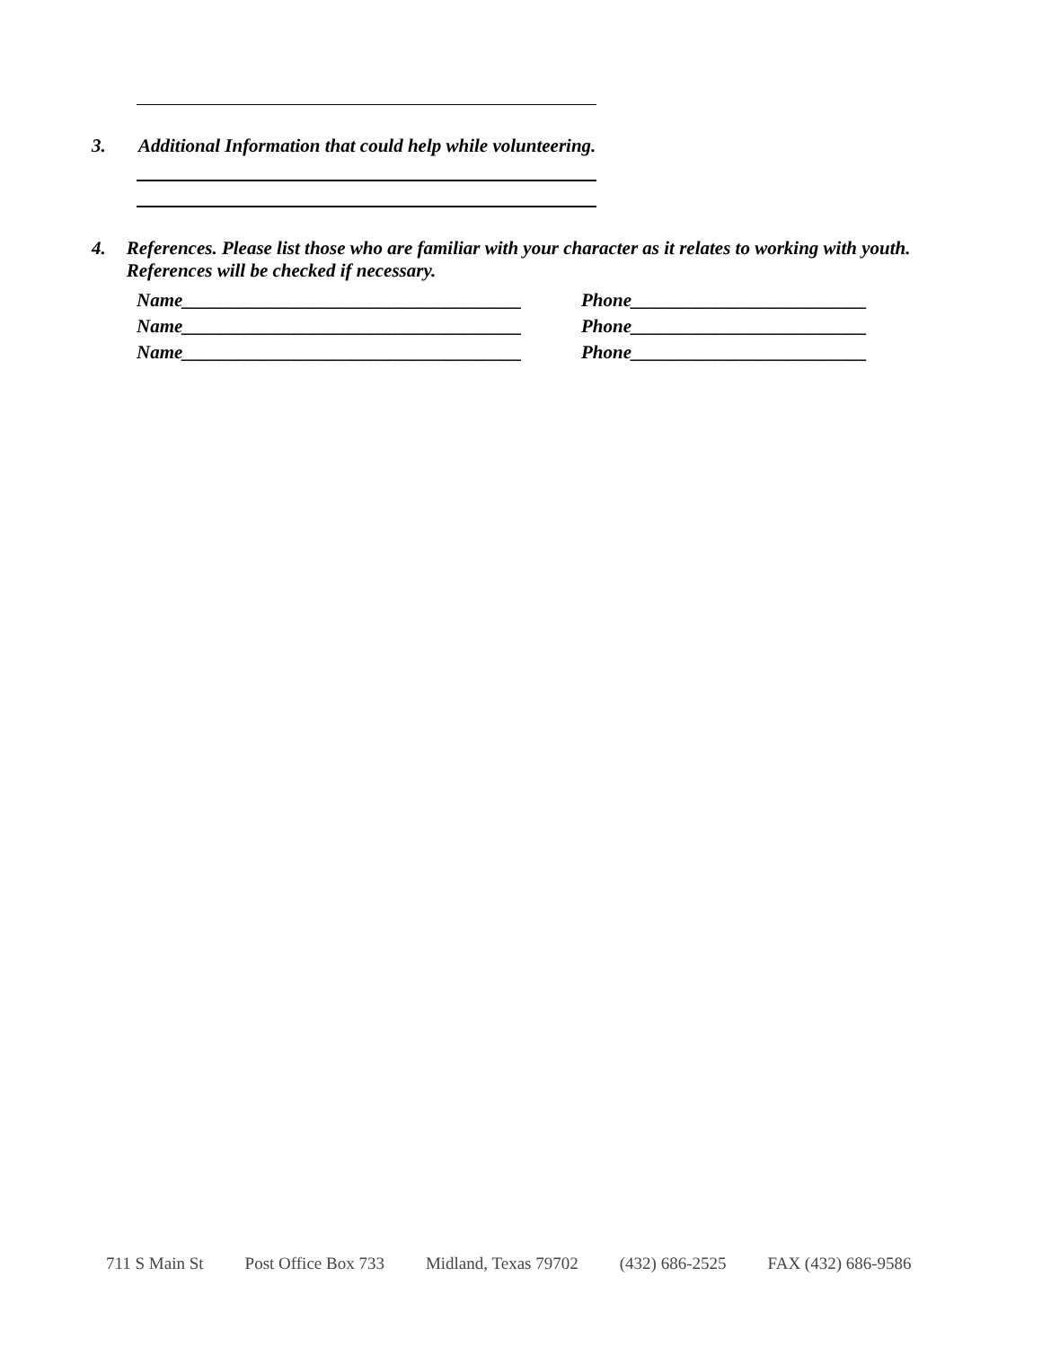3. Additional Information that could help while volunteering.
4. References. Please list those who are familiar with your character as it relates to working with youth. References will be checked if necessary.
Name____________________________________ Phone_________________________
Name____________________________________ Phone_________________________
Name____________________________________ Phone_________________________
711 S Main St Post Office Box 733 Midland, Texas 79702 (432) 686-2525 FAX (432) 686-9586